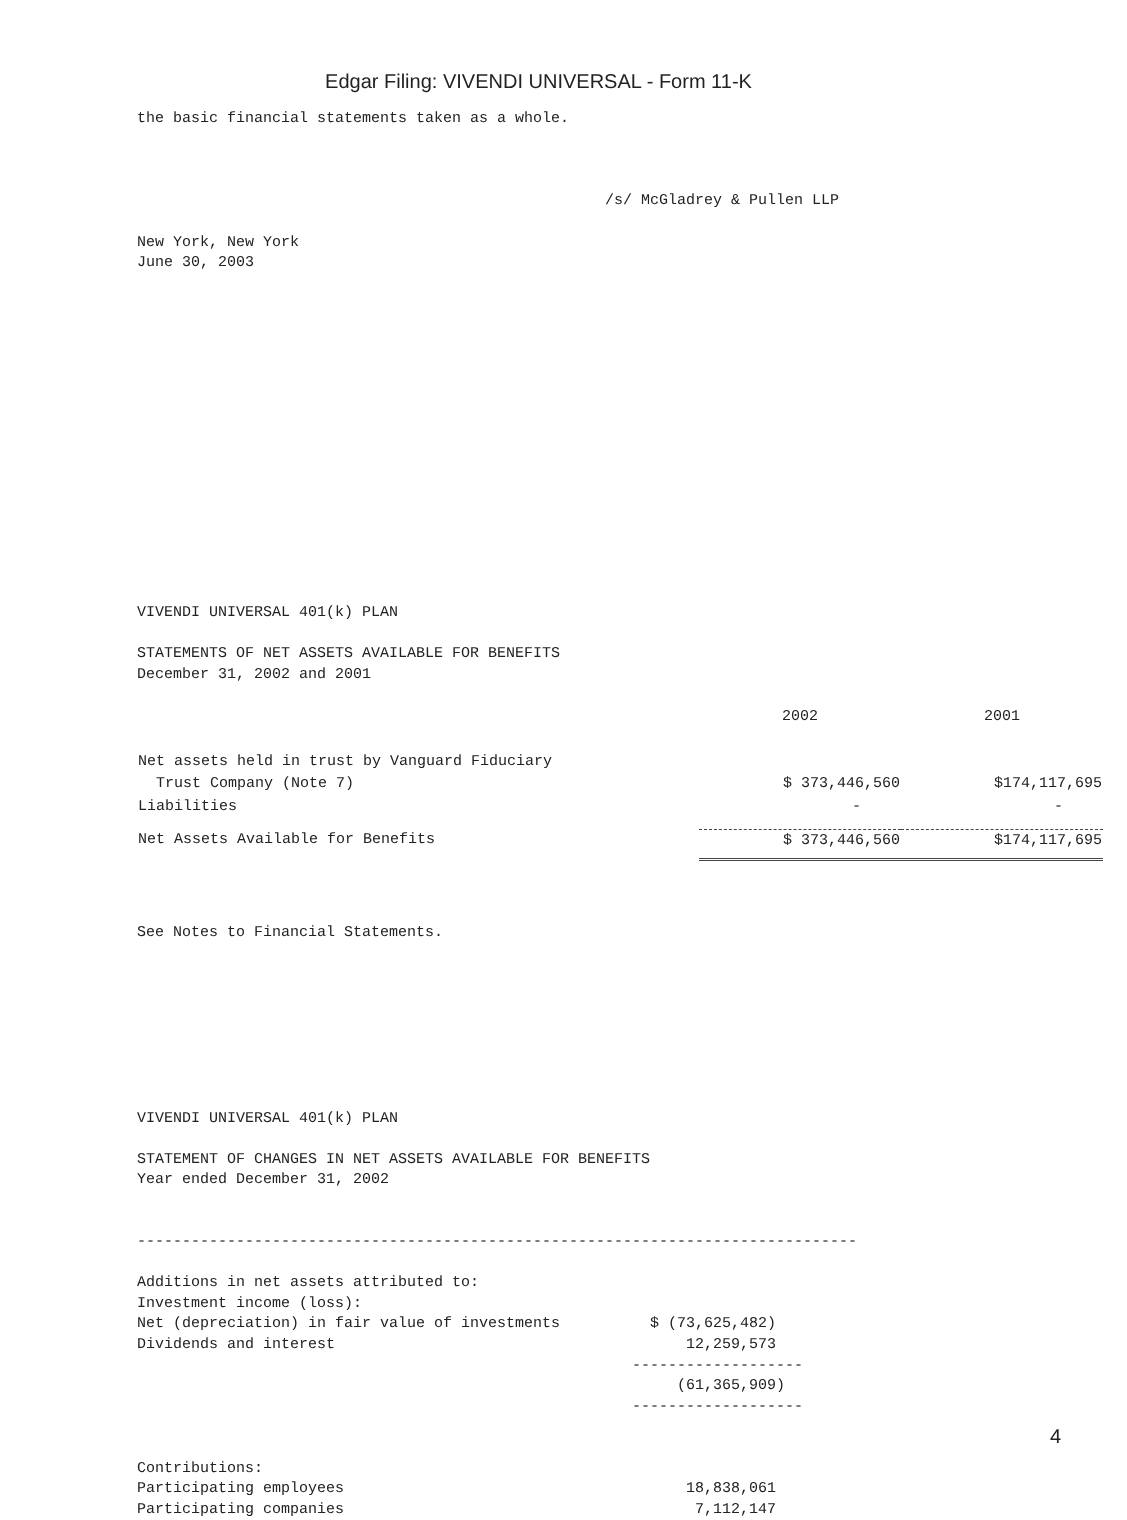Edgar Filing: VIVENDI UNIVERSAL - Form 11-K
the basic financial statements taken as a whole.



                                                    /s/ McGladrey & Pullen LLP

New York, New York
June 30, 2003
















VIVENDI UNIVERSAL 401(k) PLAN

STATEMENTS OF NET ASSETS AVAILABLE FOR BENEFITS
December 31, 2002 and 2001
| | 2002 | 2001 |
| --- | --- | --- |
| Net assets held in trust by Vanguard Fiduciary | | |
| Trust Company (Note 7) | $ 373,446,560 | $174,117,695 |
| Liabilities | - | - |
| Net Assets Available for Benefits | $ 373,446,560 | $174,117,695 |
See Notes to Financial Statements.








VIVENDI UNIVERSAL 401(k) PLAN

STATEMENT OF CHANGES IN NET ASSETS AVAILABLE FOR BENEFITS
Year ended December 31, 2002


--------------------------------------------------------------------------------

Additions in net assets attributed to:
Investment income (loss):
Net (depreciation) in fair value of investments          $ (73,625,482)
Dividends and interest                                       12,259,573
                                                       -------------------
                                                            (61,365,909)
                                                       -------------------


Contributions:
Participating employees                                      18,838,061
Participating companies                                       7,112,147
4